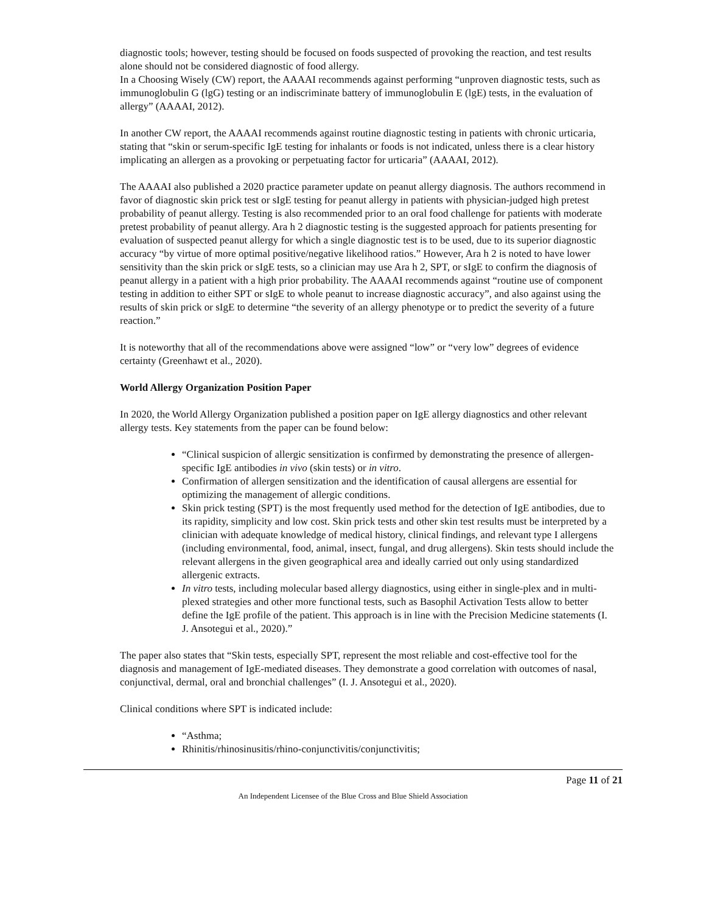diagnostic tools; however, testing should be focused on foods suspected of provoking the reaction, and test results alone should not be considered diagnostic of food allergy.
In a Choosing Wisely (CW) report, the AAAAI recommends against performing “unproven diagnostic tests, such as immunoglobulin G (lgG) testing or an indiscriminate battery of immunoglobulin E (lgE) tests, in the evaluation of allergy” (AAAAI, 2012).
In another CW report, the AAAAI recommends against routine diagnostic testing in patients with chronic urticaria, stating that “skin or serum-specific IgE testing for inhalants or foods is not indicated, unless there is a clear history implicating an allergen as a provoking or perpetuating factor for urticaria” (AAAAI, 2012).
The AAAAI also published a 2020 practice parameter update on peanut allergy diagnosis. The authors recommend in favor of diagnostic skin prick test or sIgE testing for peanut allergy in patients with physician-judged high pretest probability of peanut allergy. Testing is also recommended prior to an oral food challenge for patients with moderate pretest probability of peanut allergy. Ara h 2 diagnostic testing is the suggested approach for patients presenting for evaluation of suspected peanut allergy for which a single diagnostic test is to be used, due to its superior diagnostic accuracy “by virtue of more optimal positive/negative likelihood ratios.” However, Ara h 2 is noted to have lower sensitivity than the skin prick or sIgE tests, so a clinician may use Ara h 2, SPT, or sIgE to confirm the diagnosis of peanut allergy in a patient with a high prior probability. The AAAAI recommends against “routine use of component testing in addition to either SPT or sIgE to whole peanut to increase diagnostic accuracy”, and also against using the results of skin prick or sIgE to determine “the severity of an allergy phenotype or to predict the severity of a future reaction.”
It is noteworthy that all of the recommendations above were assigned “low” or “very low” degrees of evidence certainty (Greenhawt et al., 2020).
World Allergy Organization Position Paper
In 2020, the World Allergy Organization published a position paper on IgE allergy diagnostics and other relevant allergy tests. Key statements from the paper can be found below:
“Clinical suspicion of allergic sensitization is confirmed by demonstrating the presence of allergen-specific IgE antibodies in vivo (skin tests) or in vitro.
Confirmation of allergen sensitization and the identification of causal allergens are essential for optimizing the management of allergic conditions.
Skin prick testing (SPT) is the most frequently used method for the detection of IgE antibodies, due to its rapidity, simplicity and low cost. Skin prick tests and other skin test results must be interpreted by a clinician with adequate knowledge of medical history, clinical findings, and relevant type I allergens (including environmental, food, animal, insect, fungal, and drug allergens). Skin tests should include the relevant allergens in the given geographical area and ideally carried out only using standardized allergenic extracts.
In vitro tests, including molecular based allergy diagnostics, using either in single-plex and in multi-plexed strategies and other more functional tests, such as Basophil Activation Tests allow to better define the IgE profile of the patient. This approach is in line with the Precision Medicine statements (I. J. Ansotegui et al., 2020).”
The paper also states that “Skin tests, especially SPT, represent the most reliable and cost-effective tool for the diagnosis and management of IgE-mediated diseases. They demonstrate a good correlation with outcomes of nasal, conjunctival, dermal, oral and bronchial challenges” (I. J. Ansotegui et al., 2020).
Clinical conditions where SPT is indicated include:
“Asthma;
Rhinitis/rhinosinusitis/rhino-conjunctivitis/conjunctivitis;
Page 11 of 21
An Independent Licensee of the Blue Cross and Blue Shield Association